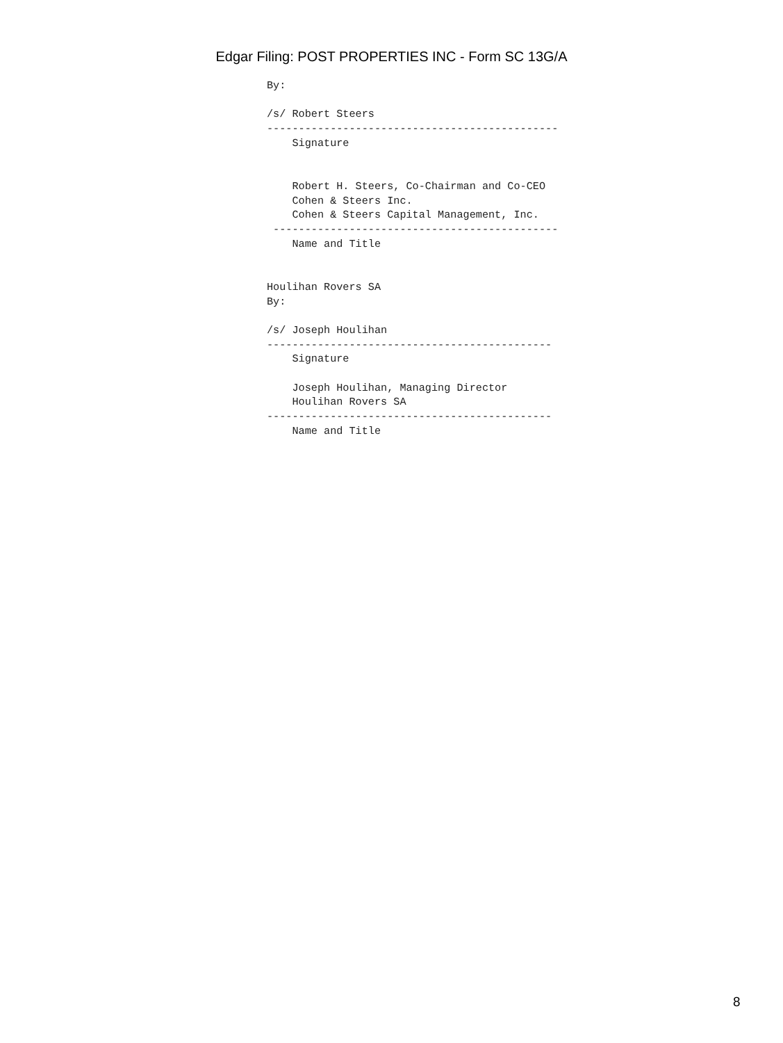Edgar Filing: POST PROPERTIES INC - Form SC 13G/A
By:

/s/ Robert Steers
----------------------------------------------
    Signature


    Robert H. Steers, Co-Chairman and Co-CEO
    Cohen & Steers Inc.
    Cohen & Steers Capital Management, Inc.
 ---------------------------------------------
    Name and Title


Houlihan Rovers SA
By:

/s/ Joseph Houlihan
---------------------------------------------
    Signature

    Joseph Houlihan, Managing Director
    Houlihan Rovers SA
---------------------------------------------
    Name and Title
8